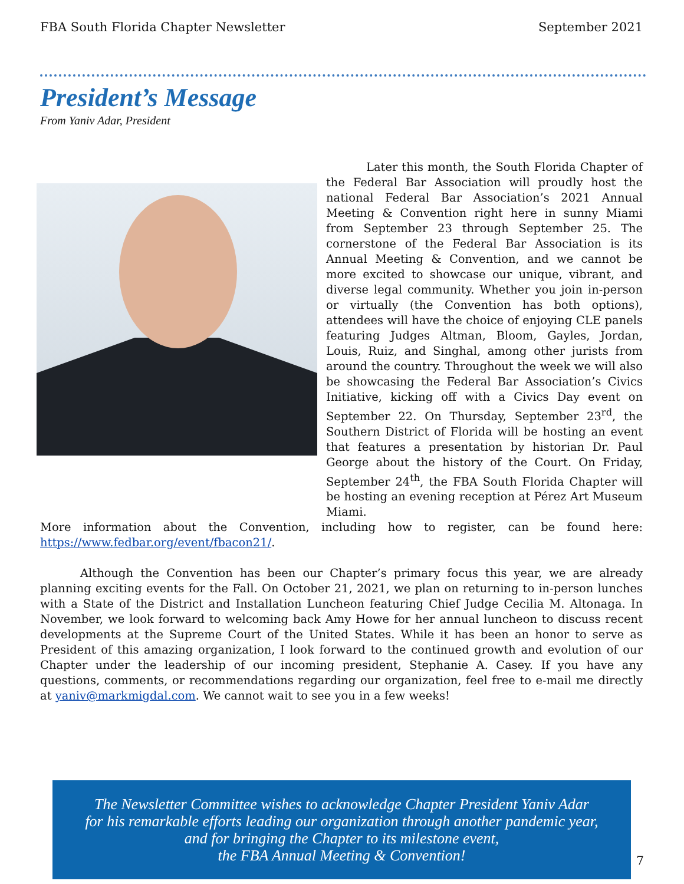FBA South Florida Chapter Newsletter September 2021
President’s Message
From Yaniv Adar, President
Later this month, the South Florida Chapter of the Federal Bar Association will proudly host the national Federal Bar Association’s 2021 Annual Meeting & Convention right here in sunny Miami from September 23 through September 25. The cornerstone of the Federal Bar Association is its Annual Meeting & Convention, and we cannot be more excited to showcase our unique, vibrant, and diverse legal community. Whether you join in-person or virtually (the Convention has both options), attendees will have the choice of enjoying CLE panels featuring Judges Altman, Bloom, Gayles, Jordan, Louis, Ruiz, and Singhal, among other jurists from around the country. Throughout the week we will also be showcasing the Federal Bar Association’s Civics Initiative, kicking off with a Civics Day event on September 22. On Thursday, September 23<sup>rd</sup>, the Southern District of Florida will be hosting an event that features a presentation by historian Dr. Paul George about the history of the Court. On Friday, September 24<sup>th</sup>, the FBA South Florida Chapter will be hosting an evening reception at Pérez Art Museum Miami.
More information about the Convention, including how to register, can be found here: https://www.fedbar.org/event/fbacon21/.
Although the Convention has been our Chapter’s primary focus this year, we are already planning exciting events for the Fall. On October 21, 2021, we plan on returning to in-person lunches with a State of the District and Installation Luncheon featuring Chief Judge Cecilia M. Altonaga. In November, we look forward to welcoming back Amy Howe for her annual luncheon to discuss recent developments at the Supreme Court of the United States. While it has been an honor to serve as President of this amazing organization, I look forward to the continued growth and evolution of our Chapter under the leadership of our incoming president, Stephanie A. Casey. If you have any questions, comments, or recommendations regarding our organization, feel free to e-mail me directly at yaniv@markmigdal.com. We cannot wait to see you in a few weeks!
The Newsletter Committee wishes to acknowledge Chapter President Yaniv Adar
for his remarkable efforts leading our organization through another pandemic year,
and for bringing the Chapter to its milestone event,
the FBA Annual Meeting & Convention!
7